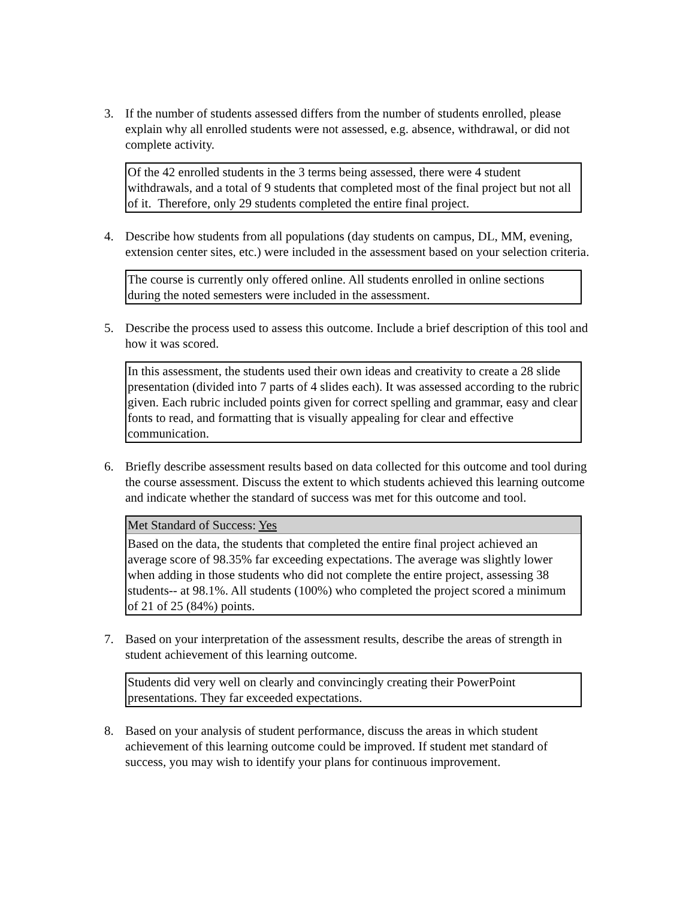3. If the number of students assessed differs from the number of students enrolled, please explain why all enrolled students were not assessed, e.g. absence, withdrawal, or did not complete activity.
Of the 42 enrolled students in the 3 terms being assessed, there were 4 student withdrawals, and a total of 9 students that completed most of the final project but not all of it. Therefore, only 29 students completed the entire final project.
4. Describe how students from all populations (day students on campus, DL, MM, evening, extension center sites, etc.) were included in the assessment based on your selection criteria.
The course is currently only offered online. All students enrolled in online sections during the noted semesters were included in the assessment.
5. Describe the process used to assess this outcome. Include a brief description of this tool and how it was scored.
In this assessment, the students used their own ideas and creativity to create a 28 slide presentation (divided into 7 parts of 4 slides each). It was assessed according to the rubric given. Each rubric included points given for correct spelling and grammar, easy and clear fonts to read, and formatting that is visually appealing for clear and effective communication.
6. Briefly describe assessment results based on data collected for this outcome and tool during the course assessment. Discuss the extent to which students achieved this learning outcome and indicate whether the standard of success was met for this outcome and tool.
Met Standard of Success: Yes
Based on the data, the students that completed the entire final project achieved an average score of 98.35% far exceeding expectations. The average was slightly lower when adding in those students who did not complete the entire project, assessing 38 students-- at 98.1%. All students (100%) who completed the project scored a minimum of 21 of 25 (84%) points.
7. Based on your interpretation of the assessment results, describe the areas of strength in student achievement of this learning outcome.
Students did very well on clearly and convincingly creating their PowerPoint presentations. They far exceeded expectations.
8. Based on your analysis of student performance, discuss the areas in which student achievement of this learning outcome could be improved. If student met standard of success, you may wish to identify your plans for continuous improvement.